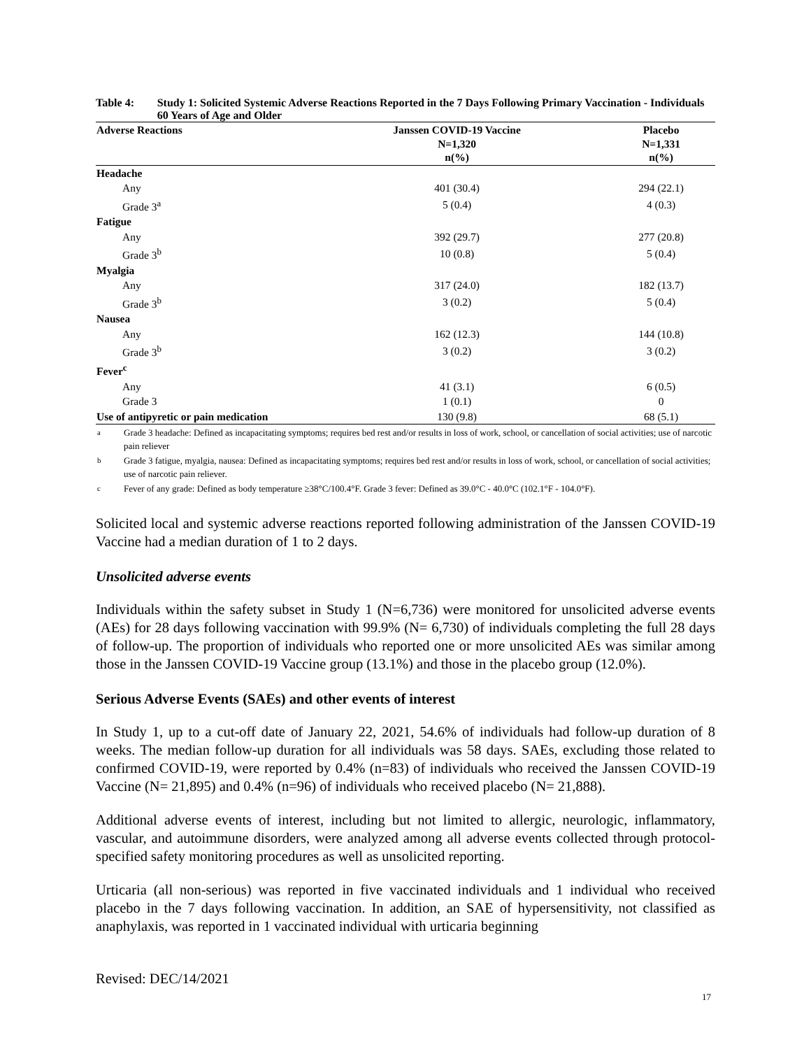Table 4: Study 1: Solicited Systemic Adverse Reactions Reported in the 7 Days Following Primary Vaccination - Individuals 60 Years of Age and Older
| Adverse Reactions | Janssen COVID-19 Vaccine N=1,320 n(%) | Placebo N=1,331 n(%) |
| --- | --- | --- |
| Headache | | |
| Any | 401 (30.4) | 294 (22.1) |
| Grade 3<sup>a</sup> | 5 (0.4) | 4 (0.3) |
| Fatigue | | |
| Any | 392 (29.7) | 277 (20.8) |
| Grade 3<sup>b</sup> | 10 (0.8) | 5 (0.4) |
| Myalgia | | |
| Any | 317 (24.0) | 182 (13.7) |
| Grade 3<sup>b</sup> | 3 (0.2) | 5 (0.4) |
| Nausea | | |
| Any | 162 (12.3) | 144 (10.8) |
| Grade 3<sup>b</sup> | 3 (0.2) | 3 (0.2) |
| Fever<sup>c</sup> | | |
| Any | 41 (3.1) | 6 (0.5) |
| Grade 3 | 1 (0.1) | 0 |
| Use of antipyretic or pain medication | 130 (9.8) | 68 (5.1) |
<sup>a</sup> Grade 3 headache: Defined as incapacitating symptoms; requires bed rest and/or results in loss of work, school, or cancellation of social activities; use of narcotic pain reliever
<sup>b</sup> Grade 3 fatigue, myalgia, nausea: Defined as incapacitating symptoms; requires bed rest and/or results in loss of work, school, or cancellation of social activities; use of narcotic pain reliever.
<sup>c</sup> Fever of any grade: Defined as body temperature ≥38°C/100.4°F. Grade 3 fever: Defined as 39.0°C - 40.0°C (102.1°F - 104.0°F).
Solicited local and systemic adverse reactions reported following administration of the Janssen COVID-19 Vaccine had a median duration of 1 to 2 days.
Unsolicited adverse events
Individuals within the safety subset in Study 1 (N=6,736) were monitored for unsolicited adverse events (AEs) for 28 days following vaccination with 99.9% (N= 6,730) of individuals completing the full 28 days of follow-up. The proportion of individuals who reported one or more unsolicited AEs was similar among those in the Janssen COVID-19 Vaccine group (13.1%) and those in the placebo group (12.0%).
Serious Adverse Events (SAEs) and other events of interest
In Study 1, up to a cut-off date of January 22, 2021, 54.6% of individuals had follow-up duration of 8 weeks. The median follow-up duration for all individuals was 58 days. SAEs, excluding those related to confirmed COVID-19, were reported by 0.4% (n=83) of individuals who received the Janssen COVID-19 Vaccine (N= 21,895) and 0.4% (n=96) of individuals who received placebo (N= 21,888).
Additional adverse events of interest, including but not limited to allergic, neurologic, inflammatory, vascular, and autoimmune disorders, were analyzed among all adverse events collected through protocol-specified safety monitoring procedures as well as unsolicited reporting.
Urticaria (all non-serious) was reported in five vaccinated individuals and 1 individual who received placebo in the 7 days following vaccination. In addition, an SAE of hypersensitivity, not classified as anaphylaxis, was reported in 1 vaccinated individual with urticaria beginning
Revised: DEC/14/2021
17